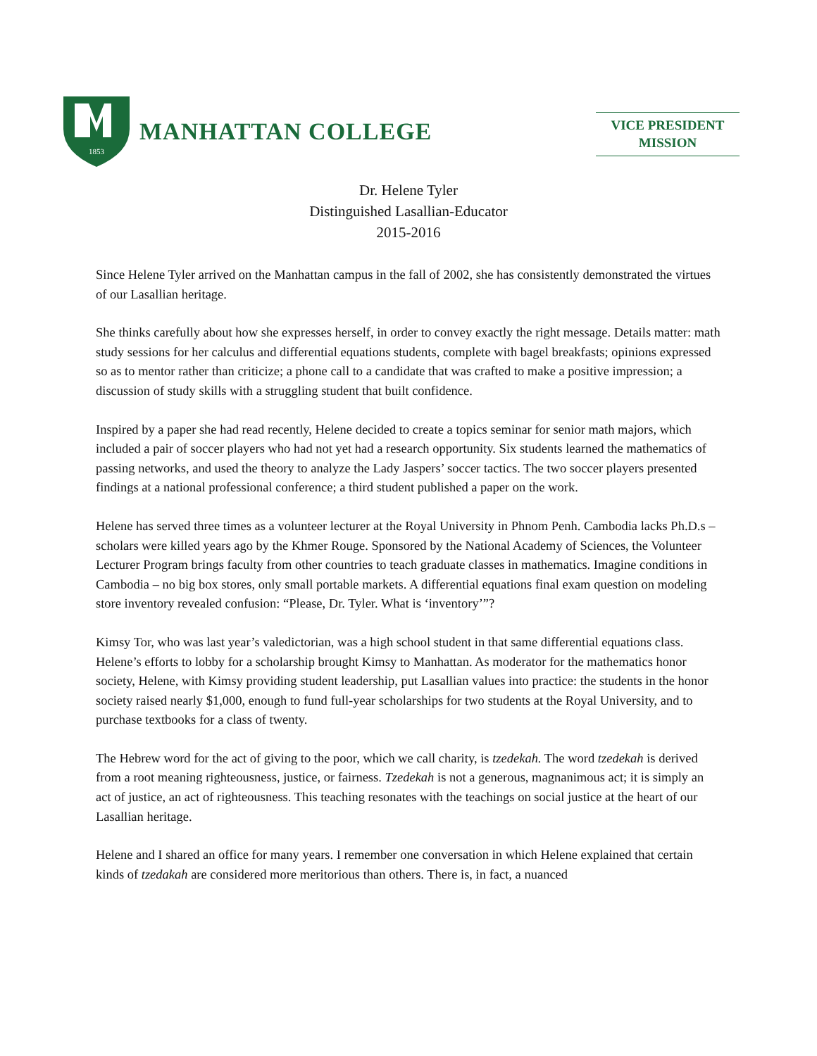1853
MANHATTAN COLLEGE
VICE PRESIDENT
MISSION
Dr. Helene Tyler
Distinguished Lasallian-Educator
2015-2016
Since Helene Tyler arrived on the Manhattan campus in the fall of 2002, she has consistently demonstrated the virtues of our Lasallian heritage.
She thinks carefully about how she expresses herself, in order to convey exactly the right message. Details matter: math study sessions for her calculus and differential equations students, complete with bagel breakfasts; opinions expressed so as to mentor rather than criticize; a phone call to a candidate that was crafted to make a positive impression; a discussion of study skills with a struggling student that built confidence.
Inspired by a paper she had read recently, Helene decided to create a topics seminar for senior math majors, which included a pair of soccer players who had not yet had a research opportunity. Six students learned the mathematics of passing networks, and used the theory to analyze the Lady Jaspers’ soccer tactics. The two soccer players presented findings at a national professional conference; a third student published a paper on the work.
Helene has served three times as a volunteer lecturer at the Royal University in Phnom Penh. Cambodia lacks Ph.D.s – scholars were killed years ago by the Khmer Rouge. Sponsored by the National Academy of Sciences, the Volunteer Lecturer Program brings faculty from other countries to teach graduate classes in mathematics. Imagine conditions in Cambodia – no big box stores, only small portable markets. A differential equations final exam question on modeling store inventory revealed confusion: “Please, Dr. Tyler. What is ‘inventory’”?
Kimsy Tor, who was last year’s valedictorian, was a high school student in that same differential equations class. Helene’s efforts to lobby for a scholarship brought Kimsy to Manhattan. As moderator for the mathematics honor society, Helene, with Kimsy providing student leadership, put Lasallian values into practice: the students in the honor society raised nearly $1,000, enough to fund full-year scholarships for two students at the Royal University, and to purchase textbooks for a class of twenty.
The Hebrew word for the act of giving to the poor, which we call charity, is tzedekah. The word tzedekah is derived from a root meaning righteousness, justice, or fairness. Tzedekah is not a generous, magnanimous act; it is simply an act of justice, an act of righteousness. This teaching resonates with the teachings on social justice at the heart of our Lasallian heritage.
Helene and I shared an office for many years. I remember one conversation in which Helene explained that certain kinds of tzedakah are considered more meritorious than others. There is, in fact, a nuanced